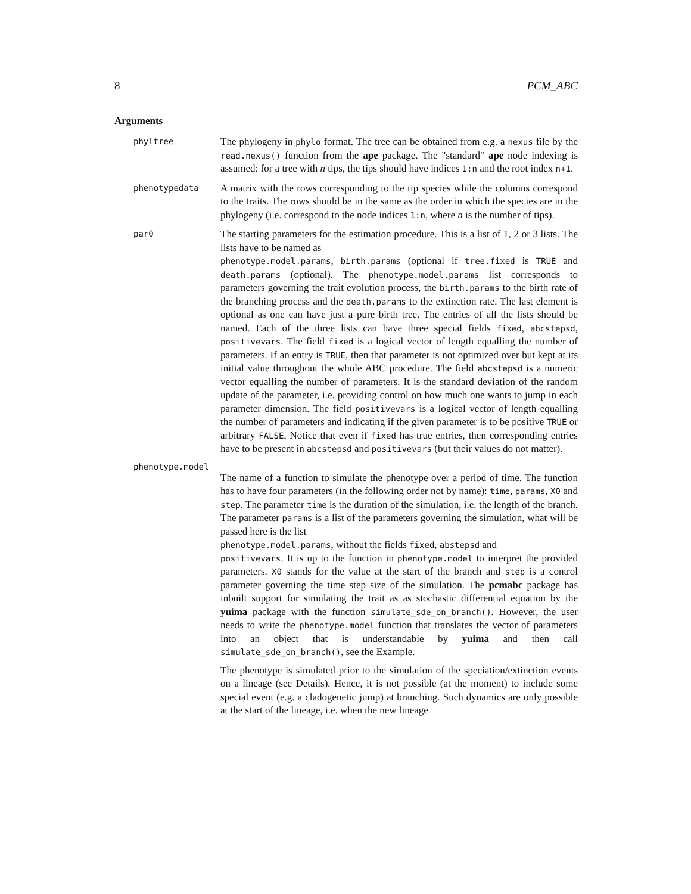8 PCM_ABC
Arguments
phyltree
The phylogeny in phylo format. The tree can be obtained from e.g. a nexus file by the read.nexus() function from the ape package. The "standard" ape node indexing is assumed: for a tree with n tips, the tips should have indices 1:n and the root index n+1.
phenotypedata
A matrix with the rows corresponding to the tip species while the columns correspond to the traits. The rows should be in the same as the order in which the species are in the phylogeny (i.e. correspond to the node indices 1:n, where n is the number of tips).
par0
The starting parameters for the estimation procedure. This is a list of 1, 2 or 3 lists. The lists have to be named as
phenotype.model.params, birth.params (optional if tree.fixed is TRUE and death.params (optional). The phenotype.model.params list corresponds to parameters governing the trait evolution process, the birth.params to the birth rate of the branching process and the death.params to the extinction rate. The last element is optional as one can have just a pure birth tree. The entries of all the lists should be named. Each of the three lists can have three special fields fixed, abcstepsd, positivevars. The field fixed is a logical vector of length equalling the number of parameters. If an entry is TRUE, then that parameter is not optimized over but kept at its initial value throughout the whole ABC procedure. The field abcstepsd is a numeric vector equalling the number of parameters. It is the standard deviation of the random update of the parameter, i.e. providing control on how much one wants to jump in each parameter dimension. The field positivevars is a logical vector of length equalling the number of parameters and indicating if the given parameter is to be positive TRUE or arbitrary FALSE. Notice that even if fixed has true entries, then corresponding entries have to be present in abcstepsd and positivevars (but their values do not matter).
phenotype.model
The name of a function to simulate the phenotype over a period of time. The function has to have four parameters (in the following order not by name): time, params, X0 and step. The parameter time is the duration of the simulation, i.e. the length of the branch. The parameter params is a list of the parameters governing the simulation, what will be passed here is the list
phenotype.model.params, without the fields fixed, abstepsd and
positivevars. It is up to the function in phenotype.model to interpret the provided parameters. X0 stands for the value at the start of the branch and step is a control parameter governing the time step size of the simulation. The pcmabc package has inbuilt support for simulating the trait as as stochastic differential equation by the yuima package with the function simulate_sde_on_branch(). However, the user needs to write the phenotype.model function that translates the vector of parameters into an object that is understandable by yuima and then call simulate_sde_on_branch(), see the Example.
The phenotype is simulated prior to the simulation of the speciation/extinction events on a lineage (see Details). Hence, it is not possible (at the moment) to include some special event (e.g. a cladogenetic jump) at branching. Such dynamics are only possible at the start of the lineage, i.e. when the new lineage